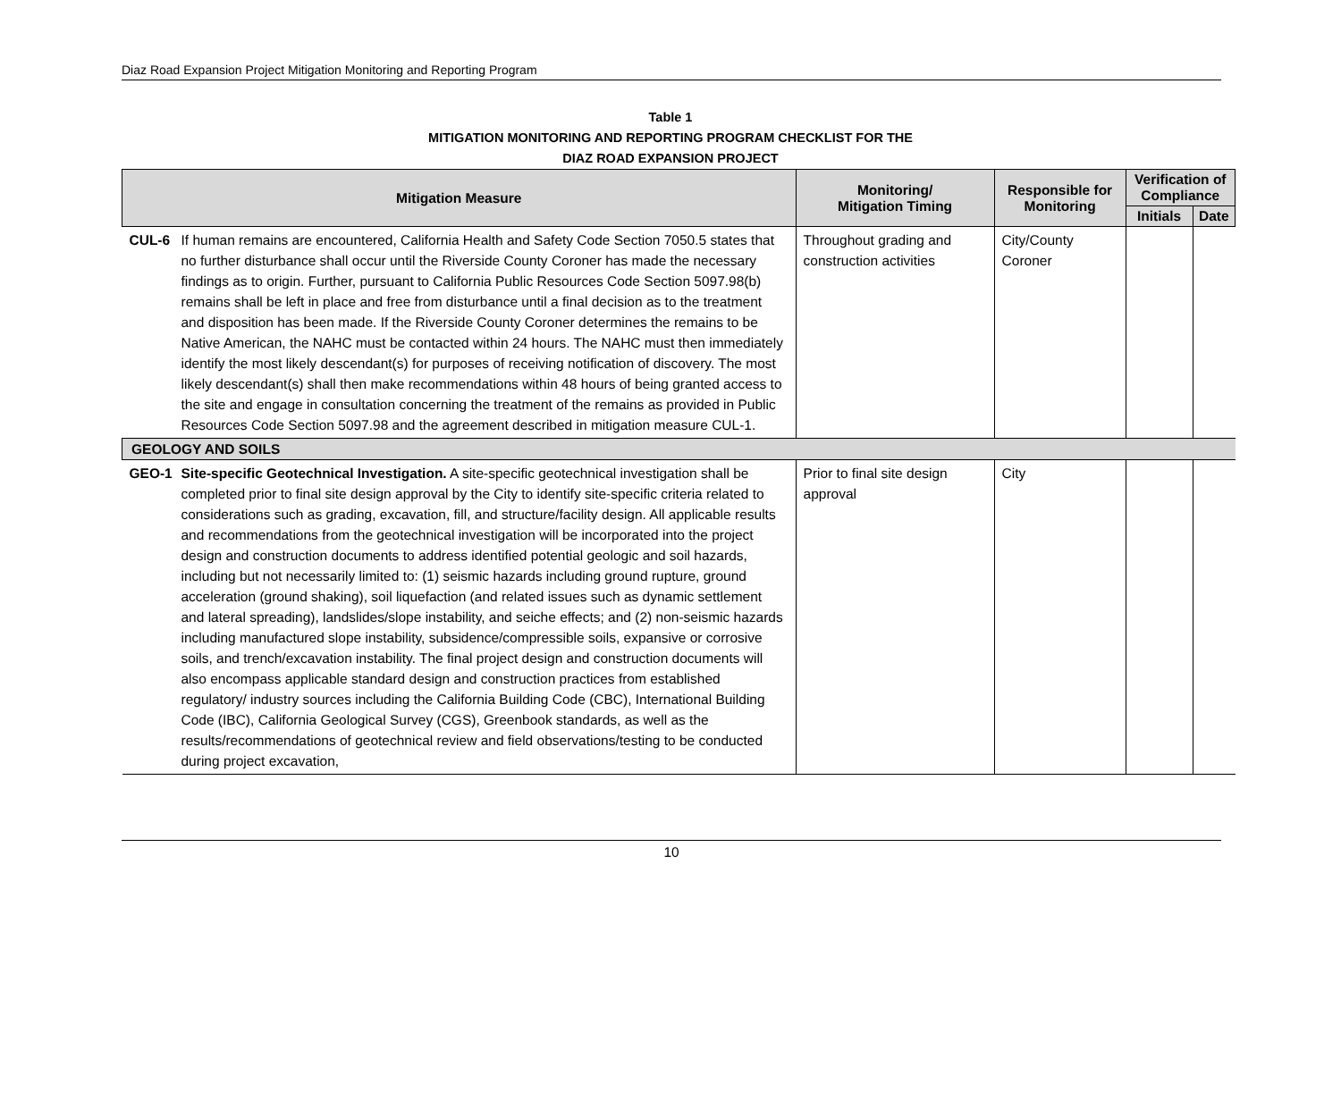Diaz Road Expansion Project Mitigation Monitoring and Reporting Program
Table 1
MITIGATION MONITORING AND REPORTING PROGRAM CHECKLIST FOR THE
DIAZ ROAD EXPANSION PROJECT
| Mitigation Measure | | Monitoring/ Mitigation Timing | Responsible for Monitoring | Verification of Compliance | |
| --- | --- | --- | --- | --- | --- |
| | | | | Initials | Date |
| CUL-6 | If human remains are encountered, California Health and Safety Code Section 7050.5 states that no further disturbance shall occur until the Riverside County Coroner has made the necessary findings as to origin. Further, pursuant to California Public Resources Code Section 5097.98(b) remains shall be left in place and free from disturbance until a final decision as to the treatment and disposition has been made. If the Riverside County Coroner determines the remains to be Native American, the NAHC must be contacted within 24 hours. The NAHC must then immediately identify the most likely descendant(s) for purposes of receiving notification of discovery. The most likely descendant(s) shall then make recommendations within 48 hours of being granted access to the site and engage in consultation concerning the treatment of the remains as provided in Public Resources Code Section 5097.98 and the agreement described in mitigation measure CUL-1. | Throughout grading and construction activities | City/County Coroner | | |
| GEOLOGY AND SOILS | | | | | |
| GEO-1 | Site-specific Geotechnical Investigation. A site-specific geotechnical investigation shall be completed prior to final site design approval by the City to identify site-specific criteria related to considerations such as grading, excavation, fill, and structure/facility design. All applicable results and recommendations from the geotechnical investigation will be incorporated into the project design and construction documents to address identified potential geologic and soil hazards, including but not necessarily limited to: (1) seismic hazards including ground rupture, ground acceleration (ground shaking), soil liquefaction (and related issues such as dynamic settlement and lateral spreading), landslides/slope instability, and seiche effects; and (2) non-seismic hazards including manufactured slope instability, subsidence/compressible soils, expansive or corrosive soils, and trench/excavation instability. The final project design and construction documents will also encompass applicable standard design and construction practices from established regulatory/ industry sources including the California Building Code (CBC), International Building Code (IBC), California Geological Survey (CGS), Greenbook standards, as well as the results/recommendations of geotechnical review and field observations/testing to be conducted during project excavation, | Prior to final site design approval | City | | |
10